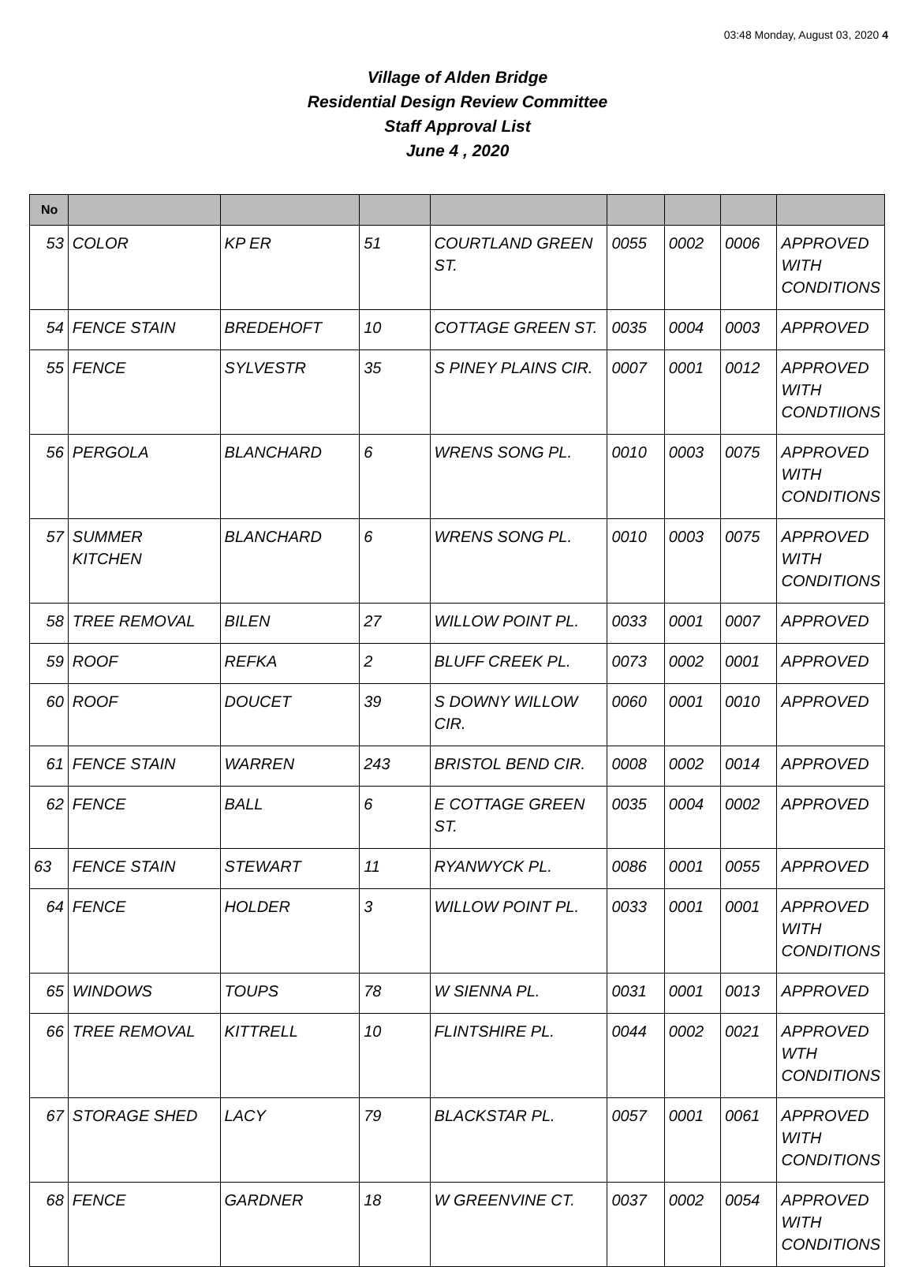03:48 Monday, August 03, 2020 4
Village of Alden Bridge
Residential Design Review Committee
Staff Approval List
June 4 , 2020
| No | | | | | | | | |
| --- | --- | --- | --- | --- | --- | --- | --- | --- |
| 53 | COLOR | KP ER | 51 | COURTLAND GREEN ST. | 0055 | 0002 | 0006 | APPROVED WITH CONDITIONS |
| 54 | FENCE STAIN | BREDEHOFT | 10 | COTTAGE GREEN ST. | 0035 | 0004 | 0003 | APPROVED |
| 55 | FENCE | SYLVESTR | 35 | S PINEY PLAINS CIR. | 0007 | 0001 | 0012 | APPROVED WITH CONDTIIONS |
| 56 | PERGOLA | BLANCHARD | 6 | WRENS SONG PL. | 0010 | 0003 | 0075 | APPROVED WITH CONDITIONS |
| 57 | SUMMER KITCHEN | BLANCHARD | 6 | WRENS SONG PL. | 0010 | 0003 | 0075 | APPROVED WITH CONDITIONS |
| 58 | TREE REMOVAL | BILEN | 27 | WILLOW POINT PL. | 0033 | 0001 | 0007 | APPROVED |
| 59 | ROOF | REFKA | 2 | BLUFF CREEK PL. | 0073 | 0002 | 0001 | APPROVED |
| 60 | ROOF | DOUCET | 39 | S DOWNY WILLOW CIR. | 0060 | 0001 | 0010 | APPROVED |
| 61 | FENCE STAIN | WARREN | 243 | BRISTOL BEND CIR. | 0008 | 0002 | 0014 | APPROVED |
| 62 | FENCE | BALL | 6 | E COTTAGE GREEN ST. | 0035 | 0004 | 0002 | APPROVED |
| 63 | FENCE STAIN | STEWART | 11 | RYANWYCK PL. | 0086 | 0001 | 0055 | APPROVED |
| 64 | FENCE | HOLDER | 3 | WILLOW POINT PL. | 0033 | 0001 | 0001 | APPROVED WITH CONDITIONS |
| 65 | WINDOWS | TOUPS | 78 | W SIENNA PL. | 0031 | 0001 | 0013 | APPROVED |
| 66 | TREE REMOVAL | KITTRELL | 10 | FLINTSHIRE PL. | 0044 | 0002 | 0021 | APPROVED WTH CONDITIONS |
| 67 | STORAGE SHED | LACY | 79 | BLACKSTAR PL. | 0057 | 0001 | 0061 | APPROVED WITH CONDITIONS |
| 68 | FENCE | GARDNER | 18 | W GREENVINE CT. | 0037 | 0002 | 0054 | APPROVED WITH CONDITIONS |